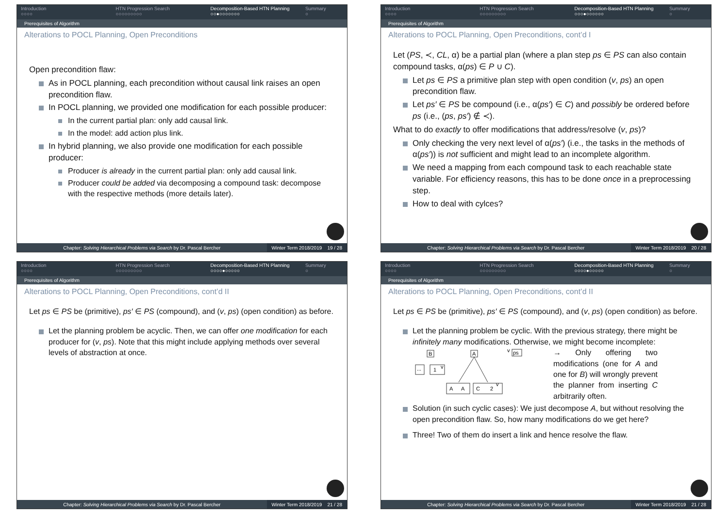Introduction
○○○○
HTN Progression Search
○○○○○○○○○
Decomposition-Based HTN Planning
○○●○○○○○○○
Summary
○
Prerequisites of Algorithm
Alterations to POCL Planning, Open Preconditions
Open precondition flaw:
As in POCL planning, each precondition without causal link raises an open precondition flaw.
In POCL planning, we provided one modification for each possible producer:
In the current partial plan: only add causal link.
In the model: add action plus link.
In hybrid planning, we also provide one modification for each possible producer:
Producer is already in the current partial plan: only add causal link.
Producer could be added via decomposing a compound task: decompose with the respective methods (more details later).
Chapter: Solving Hierarchical Problems via Search by Dr. Pascal Bercher Winter Term 2018/2019 19 / 28
Introduction
○○○○
HTN Progression Search
○○○○○○○○○
Decomposition-Based HTN Planning
○○○●○○○○○○
Summary
○
Prerequisites of Algorithm
Alterations to POCL Planning, Open Preconditions, cont’d I
Let (PS, ≺, CL, α) be a partial plan (where a plan step ps ∈ PS can also contain compound tasks, α(ps) ∈ P ∪ C).
Let ps ∈ PS a primitive plan step with open condition (v, ps) an open precondition flaw.
Let ps′ ∈ PS be compound (i.e., α(ps′) ∈ C) and possibly be ordered before ps (i.e., (ps, ps′) ∉ ≺).
What to do exactly to offer modifications that address/resolve (v, ps)?
Only checking the very next level of α(ps′) (i.e., the tasks in the methods of α(ps′)) is not sufficient and might lead to an incomplete algorithm.
We need a mapping from each compound task to each reachable state variable. For efficiency reasons, this has to be done once in a preprocessing step.
How to deal with cylces?
Chapter: Solving Hierarchical Problems via Search by Dr. Pascal Bercher Winter Term 2018/2019 20 / 28
Introduction
○○○○
HTN Progression Search
○○○○○○○○○
Decomposition-Based HTN Planning
○○○○●○○○○○
Summary
○
Prerequisites of Algorithm
Alterations to POCL Planning, Open Preconditions, cont’d II
Let ps ∈ PS be (primitive), ps′ ∈ PS (compound), and (v, ps) (open condition) as before.
Let the planning problem be acyclic. Then, we can offer one modification for each producer for (v, ps). Note that this might include applying methods over several levels of abstraction at once.
Chapter: Solving Hierarchical Problems via Search by Dr. Pascal Bercher Winter Term 2018/2019 21 / 28
Introduction
○○○○
HTN Progression Search
○○○○○○○○○
Decomposition-Based HTN Planning
○○○○●○○○○○
Summary
○
Prerequisites of Algorithm
Alterations to POCL Planning, Open Preconditions, cont’d II
Let ps ∈ PS be (primitive), ps′ ∈ PS (compound), and (v, ps) (open condition) as before.
Let the planning problem be cyclic. With the previous strategy, there might be infinitely many modifications. Otherwise, we might become incomplete:
B
A
v
ps
...
1
v
A
A
C
2
v
→ Only offering two modifications (one for A and one for B) will wrongly prevent the planner from inserting C arbitrarily often.
Solution (in such cyclic cases): We just decompose A, but without resolving the open precondition flaw. So, how many modifications do we get here?
Three! Two of them do insert a link and hence resolve the flaw.
Chapter: Solving Hierarchical Problems via Search by Dr. Pascal Bercher Winter Term 2018/2019 21 / 28